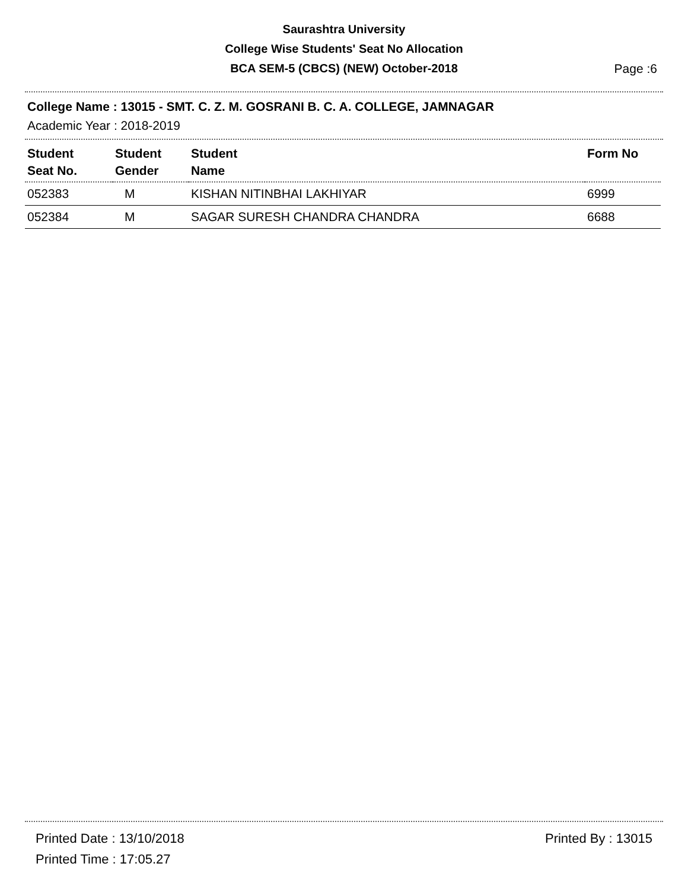Saurashtra University
College Wise Students' Seat No Allocation
BCA SEM-5 (CBCS) (NEW) October-2018
Page :6
College Name : 13015 - SMT. C. Z. M. GOSRANI B. C. A. COLLEGE, JAMNAGAR
Academic Year : 2018-2019
| Student Seat No. | Student Gender | Student Name | Form No |
| --- | --- | --- | --- |
| 052383 | M | KISHAN NITINBHAI LAKHIYAR | 6999 |
| 052384 | M | SAGAR SURESH CHANDRA CHANDRA | 6688 |
Printed Date : 13/10/2018
Printed Time : 17:05.27
Printed By : 13015